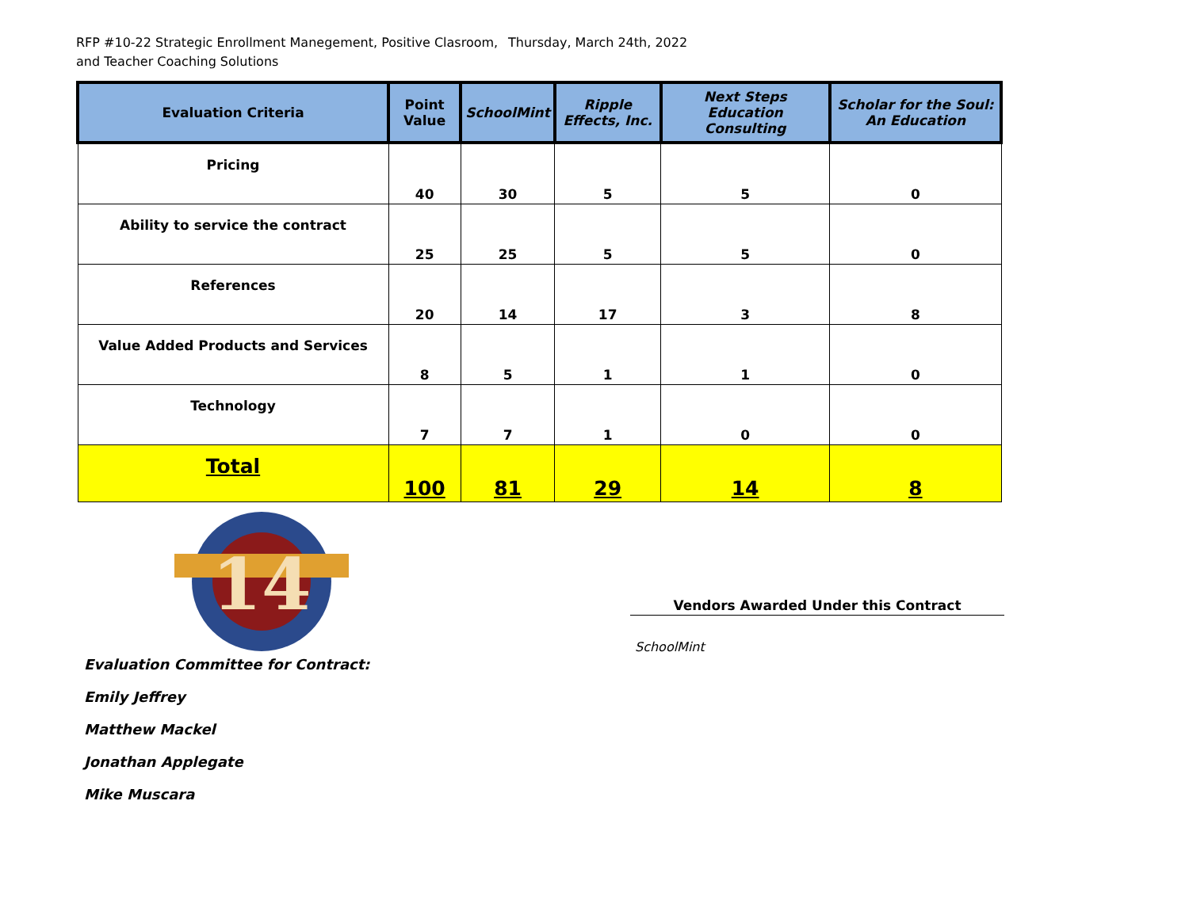RFP #10-22 Strategic Enrollment Manegement, Positive Clasroom, and Teacher Coaching Solutions
Thursday, March 24th, 2022
| Evaluation Criteria | Point Value | SchoolMint | Ripple Effects, Inc. | Next Steps Education Consulting | Scholar for the Soul: An Education |
| --- | --- | --- | --- | --- | --- |
| Pricing | 40 | 30 | 5 | 5 | 0 |
| Ability to service the contract | 25 | 25 | 5 | 5 | 0 |
| References | 20 | 14 | 17 | 3 | 8 |
| Value Added Products and Services | 8 | 5 | 1 | 1 | 0 |
| Technology | 7 | 7 | 1 | 0 | 0 |
| Total | 100 | 81 | 29 | 14 | 8 |
14
Evaluation Committee for Contract:
Emily Jeffrey
Matthew Mackel
Jonathan Applegate
Mike Muscara
Vendors Awarded Under this Contract
SchoolMint